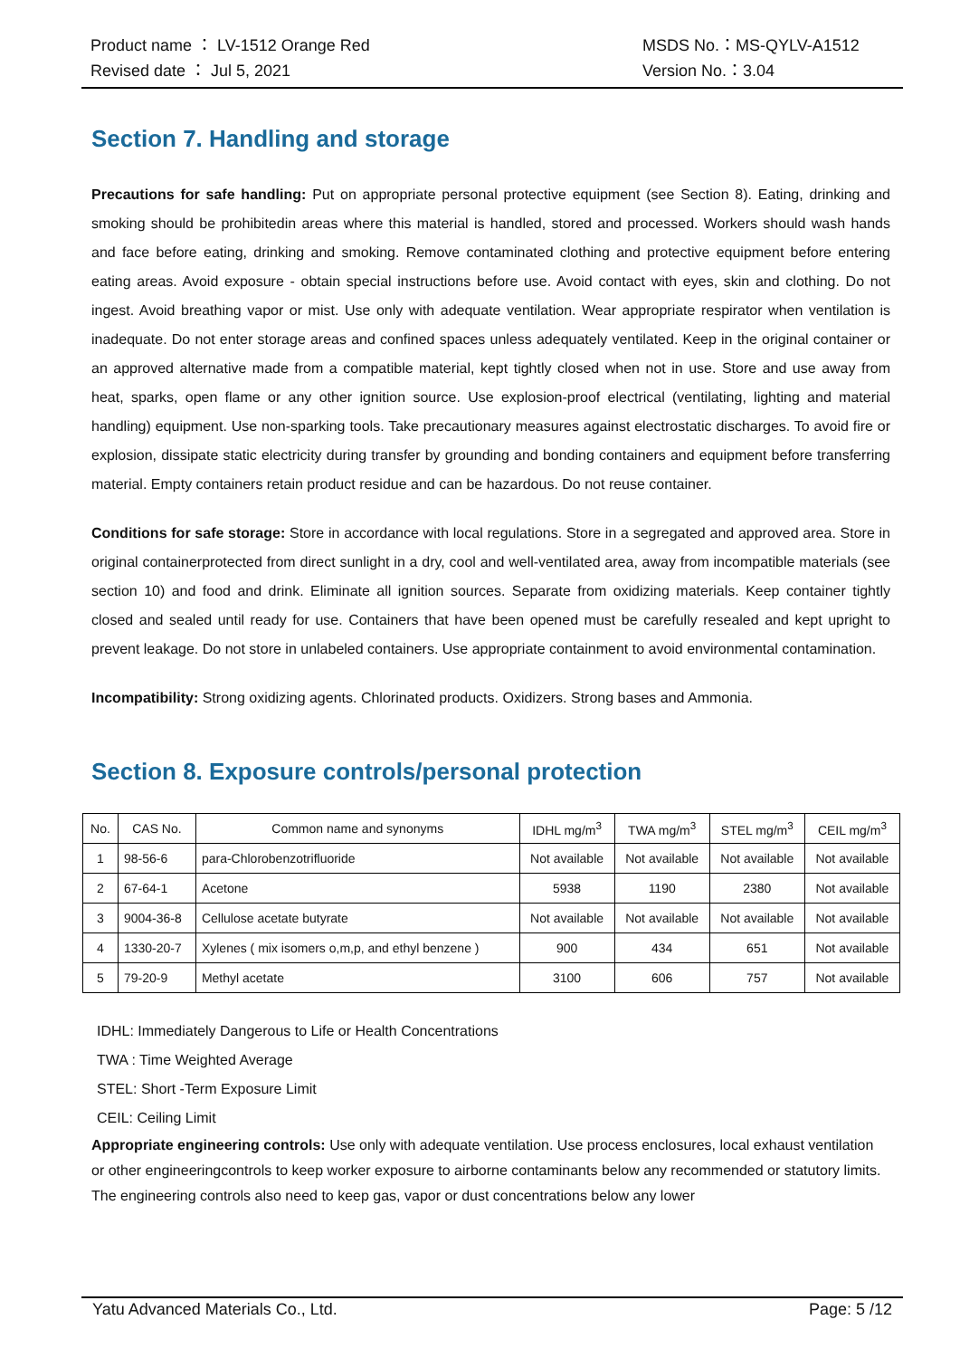Product name ： LV-1512 Orange Red
Revised date ： Jul 5, 2021
MSDS No.：MS-QYLV-A1512
Version No.：3.04
Section 7. Handling and storage
Precautions for safe handling: Put on appropriate personal protective equipment (see Section 8). Eating, drinking and smoking should be prohibitedin areas where this material is handled, stored and processed. Workers should wash hands and face before eating, drinking and smoking. Remove contaminated clothing and protective equipment before entering eating areas. Avoid exposure - obtain special instructions before use. Avoid contact with eyes, skin and clothing. Do not ingest. Avoid breathing vapor or mist. Use only with adequate ventilation. Wear appropriate respirator when ventilation is inadequate. Do not enter storage areas and confined spaces unless adequately ventilated. Keep in the original container or an approved alternative made from a compatible material, kept tightly closed when not in use. Store and use away from heat, sparks, open flame or any other ignition source. Use explosion-proof electrical (ventilating, lighting and material handling) equipment. Use non-sparking tools. Take precautionary measures against electrostatic discharges. To avoid fire or explosion, dissipate static electricity during transfer by grounding and bonding containers and equipment before transferring material. Empty containers retain product residue and can be hazardous. Do not reuse container.
Conditions for safe storage: Store in accordance with local regulations. Store in a segregated and approved area. Store in original containerprotected from direct sunlight in a dry, cool and well-ventilated area, away from incompatible materials (see section 10) and food and drink. Eliminate all ignition sources. Separate from oxidizing materials. Keep container tightly closed and sealed until ready for use. Containers that have been opened must be carefully resealed and kept upright to prevent leakage. Do not store in unlabeled containers. Use appropriate containment to avoid environmental contamination.
Incompatibility: Strong oxidizing agents. Chlorinated products. Oxidizers. Strong bases and Ammonia.
Section 8. Exposure controls/personal protection
| No. | CAS No. | Common name and synonyms | IDHL mg/m<sup>3</sup> | TWA mg/m<sup>3</sup> | STEL mg/m<sup>3</sup> | CEIL mg/m<sup>3</sup> |
| --- | --- | --- | --- | --- | --- | --- |
| 1 | 98-56-6 | para-Chlorobenzotrifluoride | Not available | Not available | Not available | Not available |
| 2 | 67-64-1 | Acetone | 5938 | 1190 | 2380 | Not available |
| 3 | 9004-36-8 | Cellulose acetate butyrate | Not available | Not available | Not available | Not available |
| 4 | 1330-20-7 | Xylenes ( mix isomers o,m,p, and ethyl benzene ) | 900 | 434 | 651 | Not available |
| 5 | 79-20-9 | Methyl acetate | 3100 | 606 | 757 | Not available |
IDHL: Immediately Dangerous to Life or Health Concentrations
TWA : Time Weighted Average
STEL: Short -Term Exposure Limit
CEIL: Ceiling Limit
Appropriate engineering controls: Use only with adequate ventilation. Use process enclosures, local exhaust ventilation or other engineeringcontrols to keep worker exposure to airborne contaminants below any recommended or statutory limits. The engineering controls also need to keep gas, vapor or dust concentrations below any lower
Yatu Advanced Materials Co., Ltd. Page: 5 /12